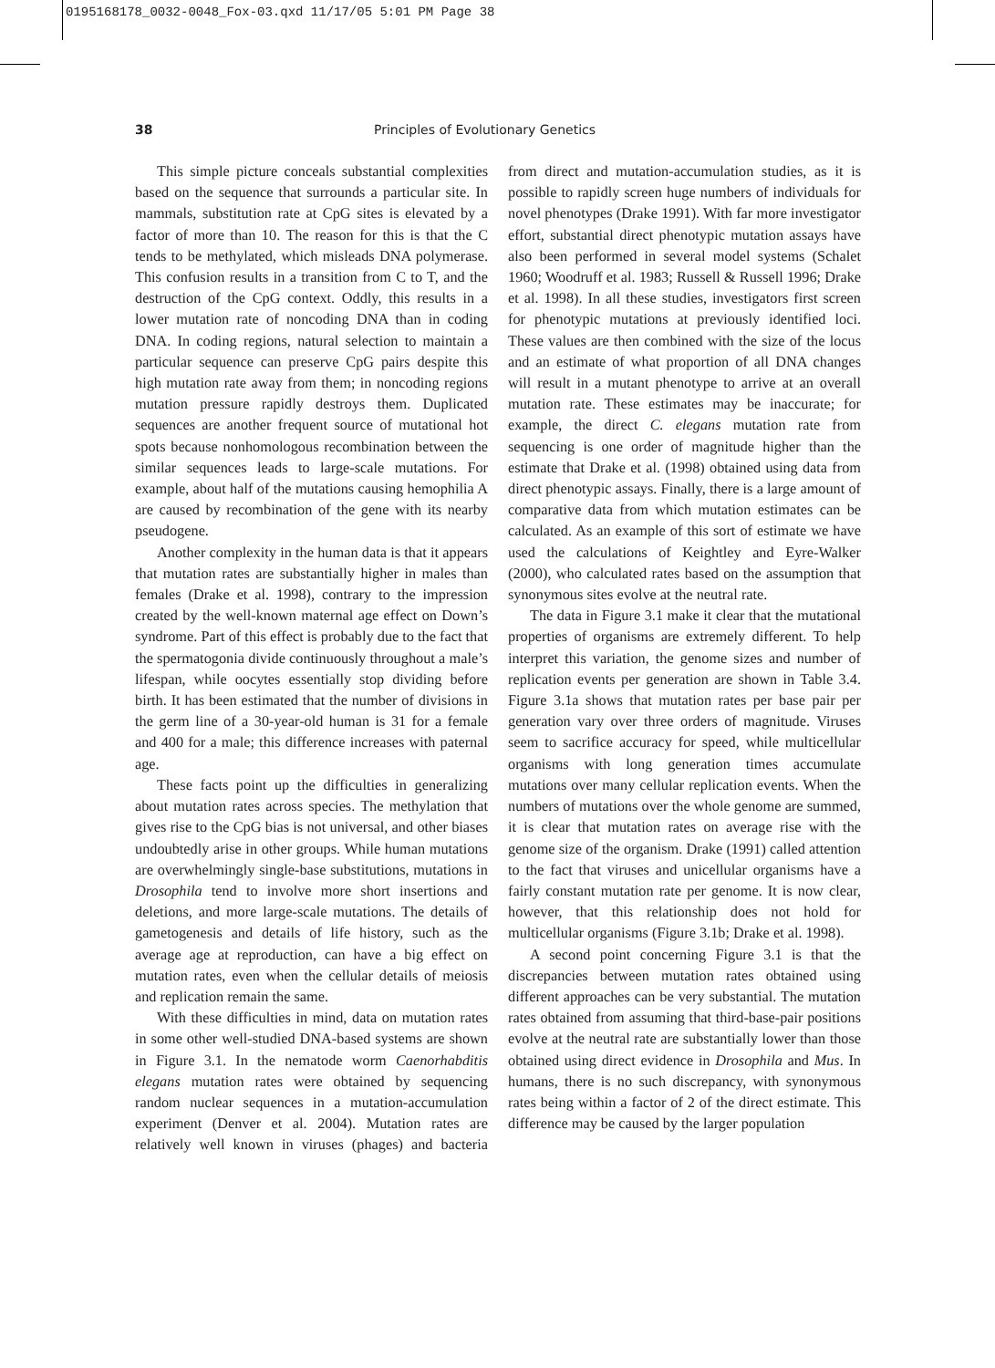0195168178_0032-0048_Fox-03.qxd 11/17/05 5:01 PM Page 38
38 Principles of Evolutionary Genetics
This simple picture conceals substantial complexities based on the sequence that surrounds a particular site. In mammals, substitution rate at CpG sites is elevated by a factor of more than 10. The reason for this is that the C tends to be methylated, which misleads DNA polymerase. This confusion results in a transition from C to T, and the destruction of the CpG context. Oddly, this results in a lower mutation rate of noncoding DNA than in coding DNA. In coding regions, natural selection to maintain a particular sequence can preserve CpG pairs despite this high mutation rate away from them; in noncoding regions mutation pressure rapidly destroys them. Duplicated sequences are another frequent source of mutational hot spots because nonhomologous recombination between the similar sequences leads to large-scale mutations. For example, about half of the mutations causing hemophilia A are caused by recombination of the gene with its nearby pseudogene.
Another complexity in the human data is that it appears that mutation rates are substantially higher in males than females (Drake et al. 1998), contrary to the impression created by the well-known maternal age effect on Down’s syndrome. Part of this effect is probably due to the fact that the spermatogonia divide continuously throughout a male’s lifespan, while oocytes essentially stop dividing before birth. It has been estimated that the number of divisions in the germ line of a 30-year-old human is 31 for a female and 400 for a male; this difference increases with paternal age.
These facts point up the difficulties in generalizing about mutation rates across species. The methylation that gives rise to the CpG bias is not universal, and other biases undoubtedly arise in other groups. While human mutations are overwhelmingly single-base substitutions, mutations in Drosophila tend to involve more short insertions and deletions, and more large-scale mutations. The details of gametogenesis and details of life history, such as the average age at reproduction, can have a big effect on mutation rates, even when the cellular details of meiosis and replication remain the same.
With these difficulties in mind, data on mutation rates in some other well-studied DNA-based systems are shown in Figure 3.1. In the nematode worm Caenorhabditis elegans mutation rates were obtained by sequencing random nuclear sequences in a mutation-accumulation experiment (Denver et al. 2004). Mutation rates are relatively well known in viruses (phages) and bacteria from direct and mutation-accumulation studies, as it is possible to rapidly screen huge numbers of individuals for novel phenotypes (Drake 1991). With far more investigator effort, substantial direct phenotypic mutation assays have also been performed in several model systems (Schalet 1960; Woodruff et al. 1983; Russell & Russell 1996; Drake et al. 1998). In all these studies, investigators first screen for phenotypic mutations at previously identified loci. These values are then combined with the size of the locus and an estimate of what proportion of all DNA changes will result in a mutant phenotype to arrive at an overall mutation rate. These estimates may be inaccurate; for example, the direct C. elegans mutation rate from sequencing is one order of magnitude higher than the estimate that Drake et al. (1998) obtained using data from direct phenotypic assays. Finally, there is a large amount of comparative data from which mutation estimates can be calculated. As an example of this sort of estimate we have used the calculations of Keightley and Eyre-Walker (2000), who calculated rates based on the assumption that synonymous sites evolve at the neutral rate.
The data in Figure 3.1 make it clear that the mutational properties of organisms are extremely different. To help interpret this variation, the genome sizes and number of replication events per generation are shown in Table 3.4. Figure 3.1a shows that mutation rates per base pair per generation vary over three orders of magnitude. Viruses seem to sacrifice accuracy for speed, while multicellular organisms with long generation times accumulate mutations over many cellular replication events. When the numbers of mutations over the whole genome are summed, it is clear that mutation rates on average rise with the genome size of the organism. Drake (1991) called attention to the fact that viruses and unicellular organisms have a fairly constant mutation rate per genome. It is now clear, however, that this relationship does not hold for multicellular organisms (Figure 3.1b; Drake et al. 1998).
A second point concerning Figure 3.1 is that the discrepancies between mutation rates obtained using different approaches can be very substantial. The mutation rates obtained from assuming that third-base-pair positions evolve at the neutral rate are substantially lower than those obtained using direct evidence in Drosophila and Mus. In humans, there is no such discrepancy, with synonymous rates being within a factor of 2 of the direct estimate. This difference may be caused by the larger population